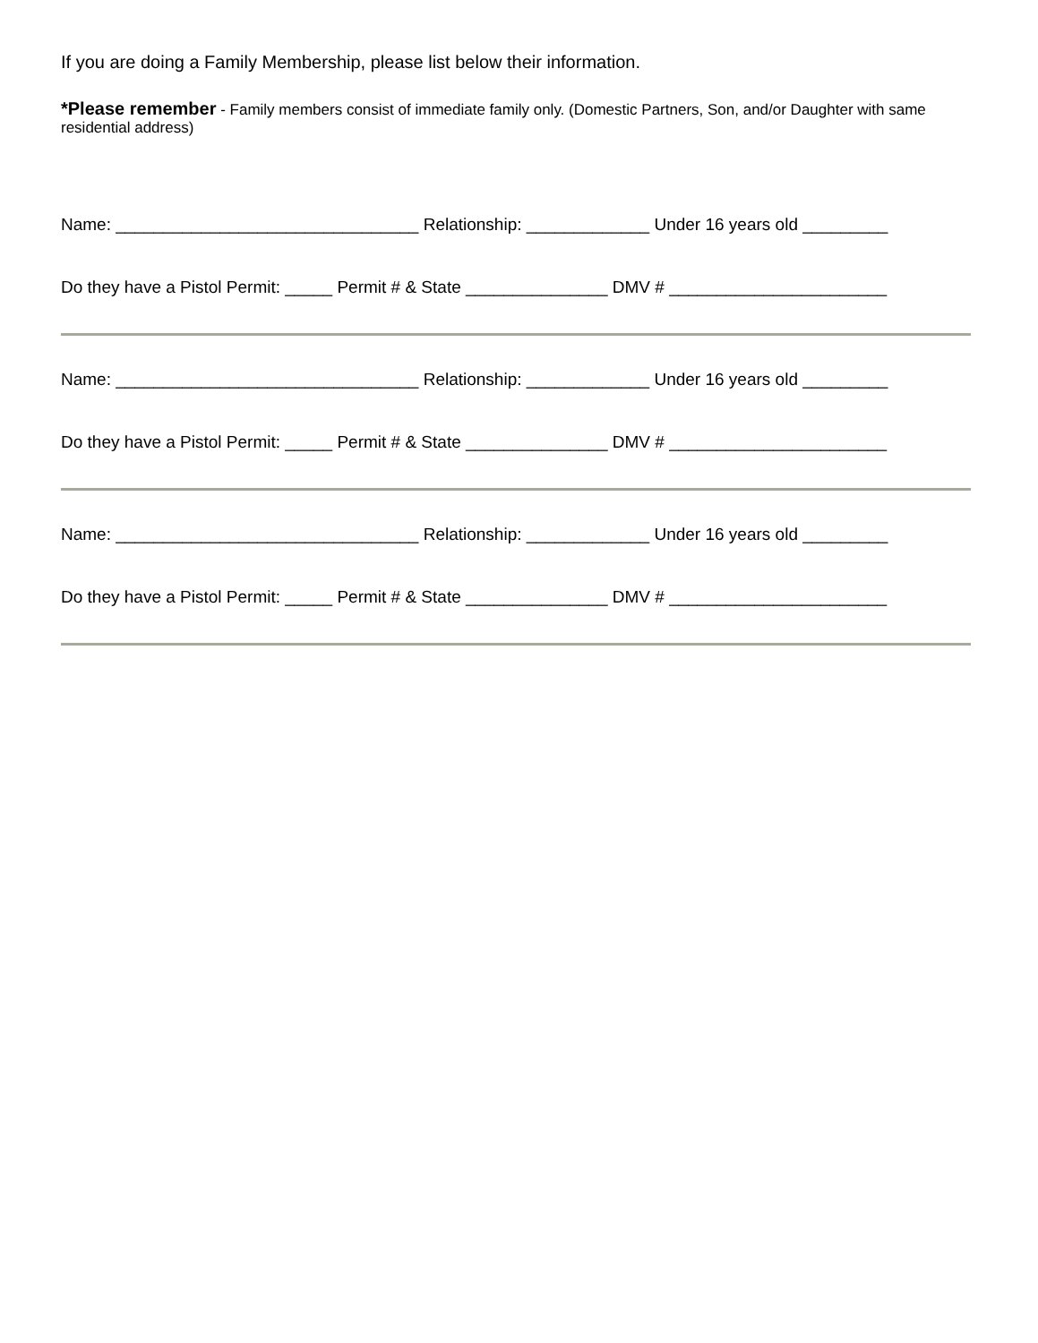If you are doing a Family Membership, please list below their information.
*Please remember - Family members consist of immediate family only. (Domestic Partners, Son, and/or Daughter with same residential address)
Name: ________________________________ Relationship: _____________ Under 16 years old _________
Do they have a Pistol Permit: _____ Permit # & State _______________ DMV # _______________________
Name: ________________________________ Relationship: _____________ Under 16 years old _________
Do they have a Pistol Permit: _____ Permit # & State _______________ DMV # _______________________
Name: ________________________________ Relationship: _____________ Under 16 years old _________
Do they have a Pistol Permit: _____ Permit # & State _______________ DMV # _______________________